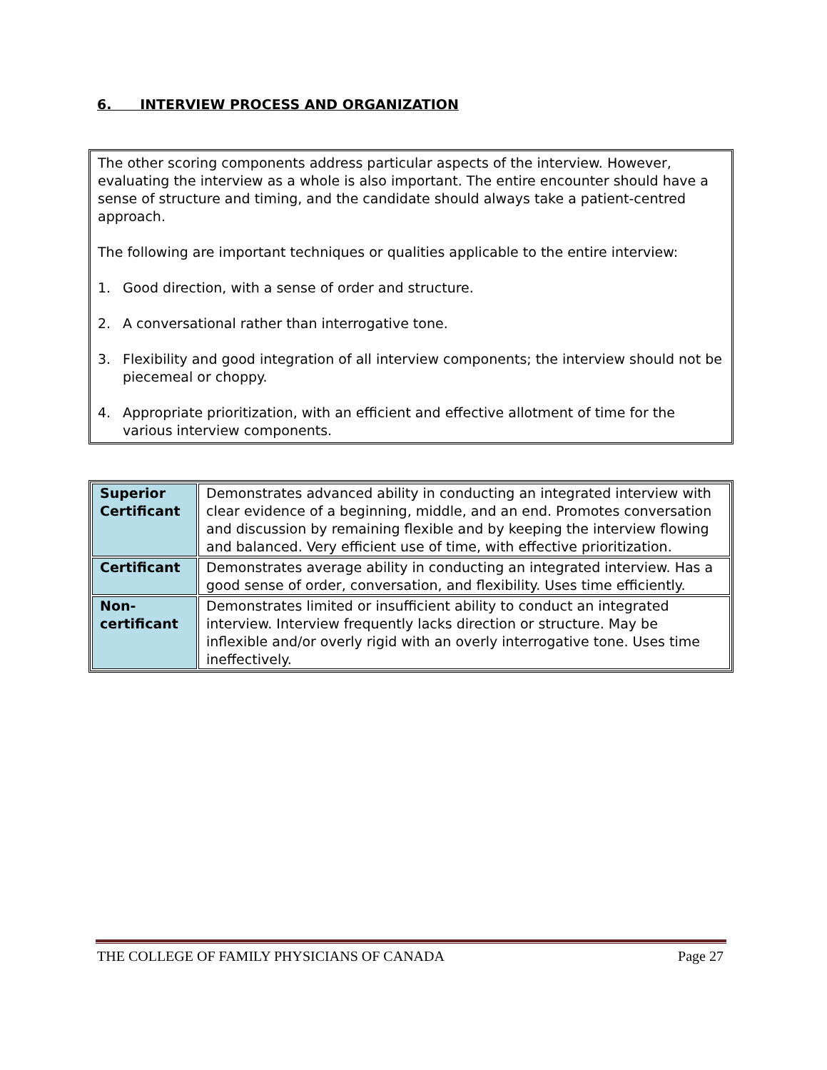6. INTERVIEW PROCESS AND ORGANIZATION
The other scoring components address particular aspects of the interview. However, evaluating the interview as a whole is also important. The entire encounter should have a sense of structure and timing, and the candidate should always take a patient-centred approach.
The following are important techniques or qualities applicable to the entire interview:
1. Good direction, with a sense of order and structure.
2. A conversational rather than interrogative tone.
3. Flexibility and good integration of all interview components; the interview should not be piecemeal or choppy.
4. Appropriate prioritization, with an efficient and effective allotment of time for the various interview components.
| Superior Certificant | Demonstrates advanced ability in conducting an integrated interview with clear evidence of a beginning, middle, and an end. Promotes conversation and discussion by remaining flexible and by keeping the interview flowing and balanced. Very efficient use of time, with effective prioritization. |
| Certificant | Demonstrates average ability in conducting an integrated interview. Has a good sense of order, conversation, and flexibility. Uses time efficiently. |
| Non-certificant | Demonstrates limited or insufficient ability to conduct an integrated interview. Interview frequently lacks direction or structure. May be inflexible and/or overly rigid with an overly interrogative tone. Uses time ineffectively. |
THE COLLEGE OF FAMILY PHYSICIANS OF CANADA Page 27